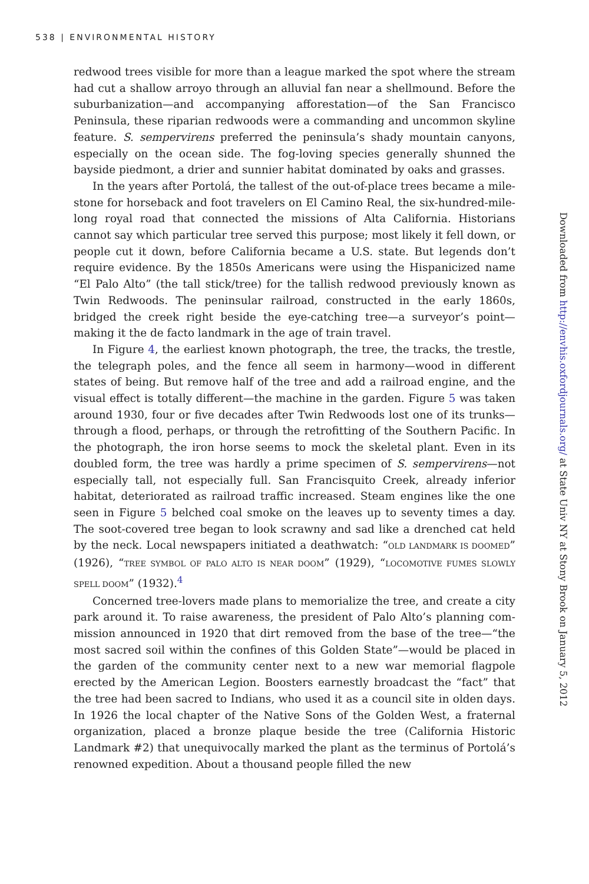538 | ENVIRONMENTAL HISTORY
redwood trees visible for more than a league marked the spot where the stream had cut a shallow arroyo through an alluvial fan near a shellmound. Before the suburbanization—and accompanying afforestation—of the San Francisco Peninsula, these riparian redwoods were a commanding and uncommon skyline feature. S. sempervirens preferred the peninsula’s shady mountain canyons, especially on the ocean side. The fog-loving species generally shunned the bayside piedmont, a drier and sunnier habitat dominated by oaks and grasses.
In the years after Portolá, the tallest of the out-of-place trees became a mile­stone for horseback and foot travelers on El Camino Real, the six-hundred-mile-long royal road that connected the missions of Alta California. Historians cannot say which particular tree served this purpose; most likely it fell down, or people cut it down, before California became a U.S. state. But legends don’t require evidence. By the 1850s Americans were using the Hispanicized name “El Palo Alto” (the tall stick/tree) for the tallish redwood previously known as Twin Redwoods. The peninsular railroad, con­structed in the early 1860s, bridged the creek right beside the eye-catching tree—a surveyor’s point—making it the de facto landmark in the age of train travel.
In Figure 4, the earliest known photograph, the tree, the tracks, the trestle, the telegraph poles, and the fence all seem in harmony—wood in different states of being. But remove half of the tree and add a railroad engine, and the visual effect is totally different—the machine in the garden. Figure 5 was taken around 1930, four or five decades after Twin Redwoods lost one of its trunks—through a flood, perhaps, or through the retrofitting of the Southern Pacific. In the photo­graph, the iron horse seems to mock the skeletal plant. Even in its doubled form, the tree was hardly a prime specimen of S. sempervirens—not especially tall, not especially full. San Francisquito Creek, already inferior habitat, deteriorated as railroad traffic increased. Steam engines like the one seen in Figure 5 belched coal smoke on the leaves up to seventy times a day. The soot-covered tree began to look scrawny and sad like a drenched cat held by the neck. Local newspapers initiated a deathwatch: “OLD LANDMARK IS DOOMED” (1926), “TREE SYMBOL OF PALO ALTO IS NEAR DOOM” (1929), “LOCOMOTIVE FUMES SLOWLY SPELL DOOM” (1932).<sup>4</sup>
Concerned tree-lovers made plans to memorialize the tree, and create a city park around it. To raise awareness, the president of Palo Alto’s planning com­mission announced in 1920 that dirt removed from the base of the tree—“the most sacred soil within the confines of this Golden State”—would be placed in the garden of the community center next to a new war memorial flagpole erected by the American Legion. Boosters earnestly broadcast the “fact” that the tree had been sacred to Indians, who used it as a council site in olden days. In 1926 the local chapter of the Native Sons of the Golden West, a fraternal organization, placed a bronze plaque beside the tree (California Historic Landmark #2) that unequivocally marked the plant as the terminus of Portolá’s renowned expedition. About a thousand people filled the new
Downloaded from http://envhis.oxfordjournals.org/ at State Univ NY at Stony Brook on January 5, 2012